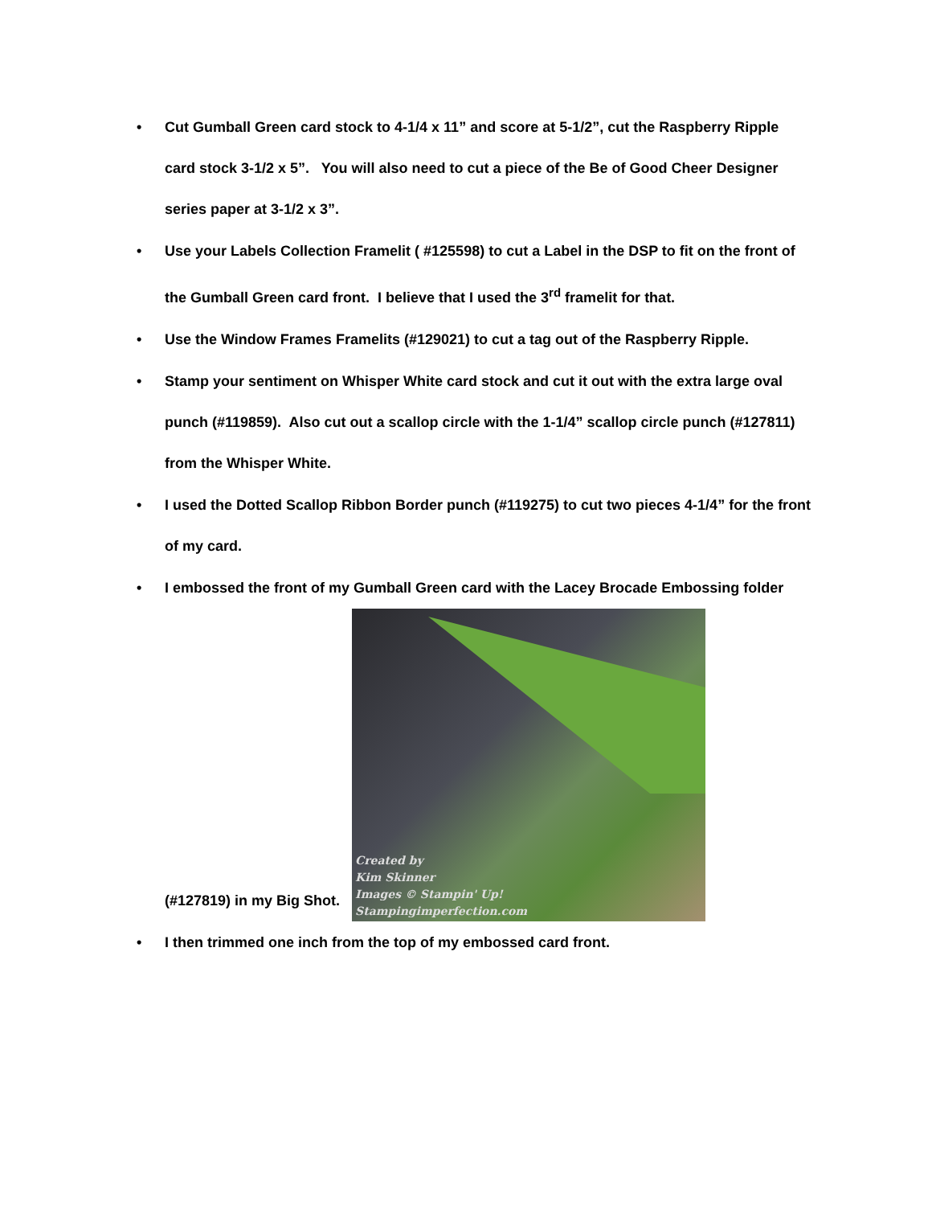• Cut Gumball Green card stock to 4-1/4 x 11” and score at 5-1/2”, cut the Raspberry Ripple card stock 3-1/2 x 5”. You will also need to cut a piece of the Be of Good Cheer Designer series paper at 3-1/2 x 3”.
• Use your Labels Collection Framelit ( #125598) to cut a Label in the DSP to fit on the front of the Gumball Green card front. I believe that I used the 3<sup>rd</sup> framelit for that.
• Use the Window Frames Framelits (#129021) to cut a tag out of the Raspberry Ripple.
• Stamp your sentiment on Whisper White card stock and cut it out with the extra large oval punch (#119859). Also cut out a scallop circle with the 1-1/4” scallop circle punch (#127811) from the Whisper White.
• I used the Dotted Scallop Ribbon Border punch (#119275) to cut two pieces 4-1/4” for the front of my card.
• I embossed the front of my Gumball Green card with the Lacey Brocade Embossing folder
(#127819) in my Big Shot. Created by
Kim Skinner
Images © Stampin' Up!
Stampingimperfection.com
• I then trimmed one inch from the top of my embossed card front.